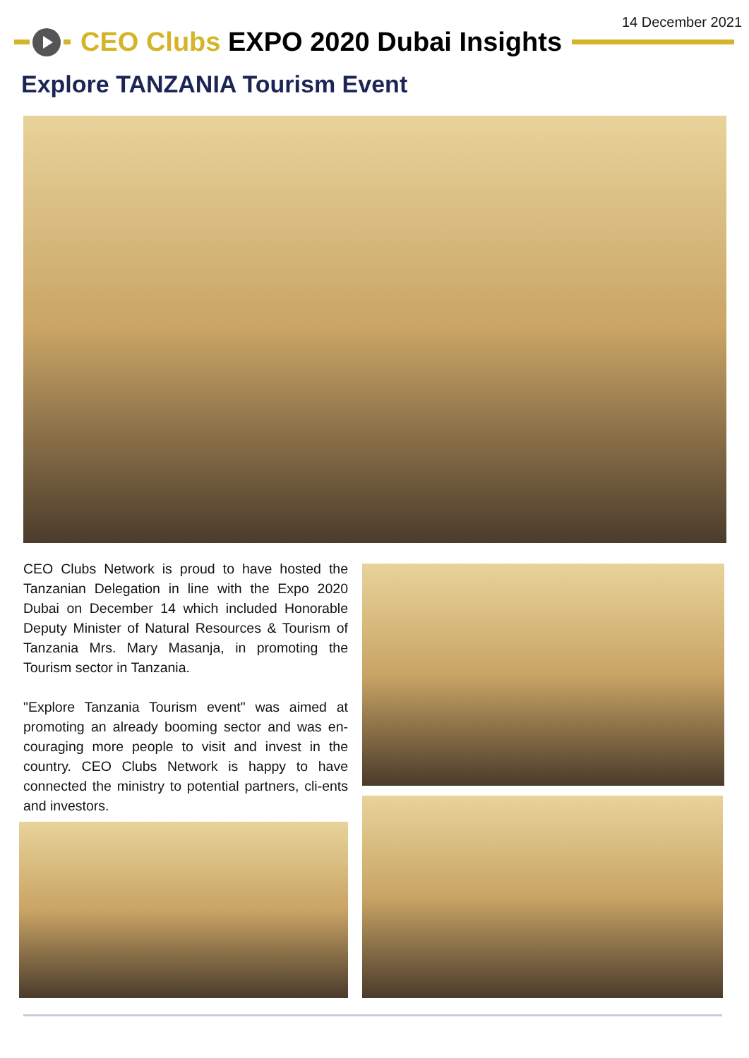14 December 2021
CEO Clubs EXPO 2020 Dubai Insights
Explore TANZANIA Tourism Event
CEO Clubs Network is proud to have hosted the Tanzanian Delegation in line with the Expo 2020 Dubai on December 14 which included Honorable Deputy Minister of Natural Resources & Tourism of Tanzania Mrs. Mary Masanja, in promoting the Tourism sector in Tanzania.
"Explore Tanzania Tourism event" was aimed at promoting an already booming sector and was en-couraging more people to visit and invest in the country. CEO Clubs Network is happy to have connected the ministry to potential partners, cli-ents and investors.